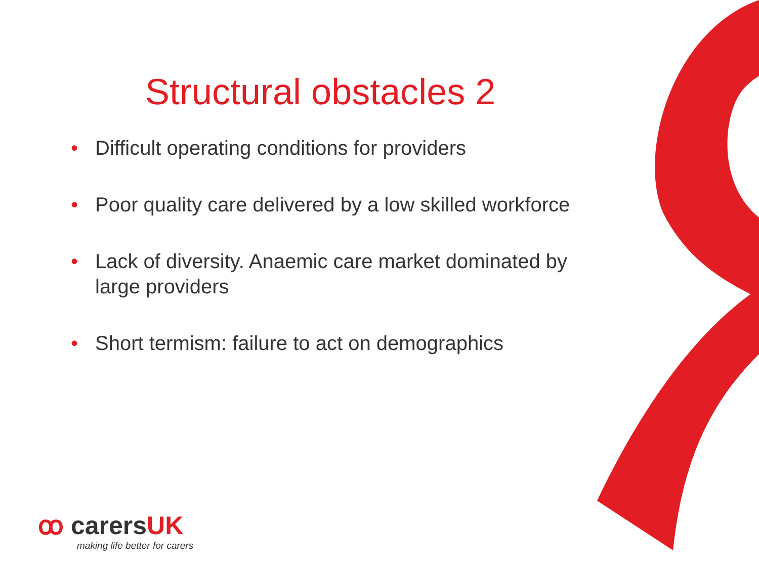Structural obstacles 2
• Difficult operating conditions for providers
• Poor quality care delivered by a low skilled workforce
• Lack of diversity. Anaemic care market dominated by large providers
• Short termism: failure to act on demographics
ꝏ carersUK
making life better for carers